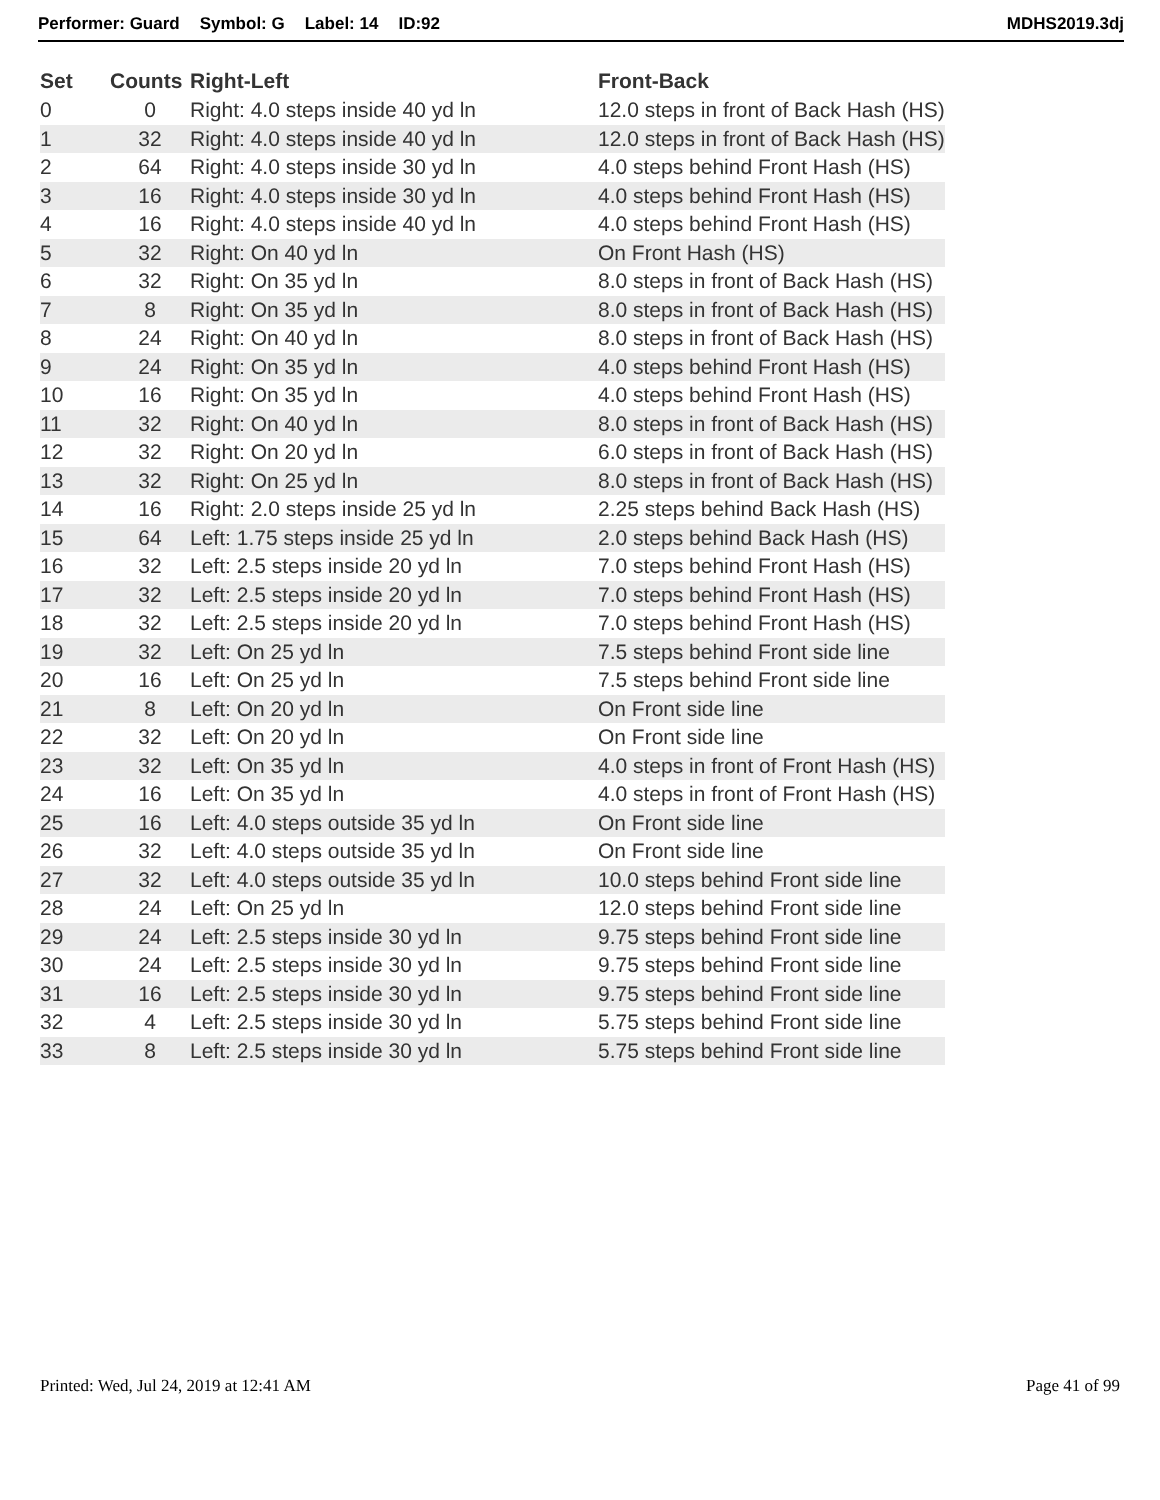Performer: Guard Symbol: G Label: 14 ID:92 MDHS2019.3dj
| Set | Counts | Right-Left | Front-Back |
| --- | --- | --- | --- |
| 0 | 0 | Right: 4.0 steps inside 40 yd ln | 12.0 steps in front of Back Hash (HS) |
| 1 | 32 | Right: 4.0 steps inside 40 yd ln | 12.0 steps in front of Back Hash (HS) |
| 2 | 64 | Right: 4.0 steps inside 30 yd ln | 4.0 steps behind Front Hash (HS) |
| 3 | 16 | Right: 4.0 steps inside 30 yd ln | 4.0 steps behind Front Hash (HS) |
| 4 | 16 | Right: 4.0 steps inside 40 yd ln | 4.0 steps behind Front Hash (HS) |
| 5 | 32 | Right: On 40 yd ln | On Front Hash (HS) |
| 6 | 32 | Right: On 35 yd ln | 8.0 steps in front of Back Hash (HS) |
| 7 | 8 | Right: On 35 yd ln | 8.0 steps in front of Back Hash (HS) |
| 8 | 24 | Right: On 40 yd ln | 8.0 steps in front of Back Hash (HS) |
| 9 | 24 | Right: On 35 yd ln | 4.0 steps behind Front Hash (HS) |
| 10 | 16 | Right: On 35 yd ln | 4.0 steps behind Front Hash (HS) |
| 11 | 32 | Right: On 40 yd ln | 8.0 steps in front of Back Hash (HS) |
| 12 | 32 | Right: On 20 yd ln | 6.0 steps in front of Back Hash (HS) |
| 13 | 32 | Right: On 25 yd ln | 8.0 steps in front of Back Hash (HS) |
| 14 | 16 | Right: 2.0 steps inside 25 yd ln | 2.25 steps behind Back Hash (HS) |
| 15 | 64 | Left: 1.75 steps inside 25 yd ln | 2.0 steps behind Back Hash (HS) |
| 16 | 32 | Left: 2.5 steps inside 20 yd ln | 7.0 steps behind Front Hash (HS) |
| 17 | 32 | Left: 2.5 steps inside 20 yd ln | 7.0 steps behind Front Hash (HS) |
| 18 | 32 | Left: 2.5 steps inside 20 yd ln | 7.0 steps behind Front Hash (HS) |
| 19 | 32 | Left: On 25 yd ln | 7.5 steps behind Front side line |
| 20 | 16 | Left: On 25 yd ln | 7.5 steps behind Front side line |
| 21 | 8 | Left: On 20 yd ln | On Front side line |
| 22 | 32 | Left: On 20 yd ln | On Front side line |
| 23 | 32 | Left: On 35 yd ln | 4.0 steps in front of Front Hash (HS) |
| 24 | 16 | Left: On 35 yd ln | 4.0 steps in front of Front Hash (HS) |
| 25 | 16 | Left: 4.0 steps outside 35 yd ln | On Front side line |
| 26 | 32 | Left: 4.0 steps outside 35 yd ln | On Front side line |
| 27 | 32 | Left: 4.0 steps outside 35 yd ln | 10.0 steps behind Front side line |
| 28 | 24 | Left: On 25 yd ln | 12.0 steps behind Front side line |
| 29 | 24 | Left: 2.5 steps inside 30 yd ln | 9.75 steps behind Front side line |
| 30 | 24 | Left: 2.5 steps inside 30 yd ln | 9.75 steps behind Front side line |
| 31 | 16 | Left: 2.5 steps inside 30 yd ln | 9.75 steps behind Front side line |
| 32 | 4 | Left: 2.5 steps inside 30 yd ln | 5.75 steps behind Front side line |
| 33 | 8 | Left: 2.5 steps inside 30 yd ln | 5.75 steps behind Front side line |
Printed: Wed, Jul 24, 2019 at 12:41 AM Page 41 of 99